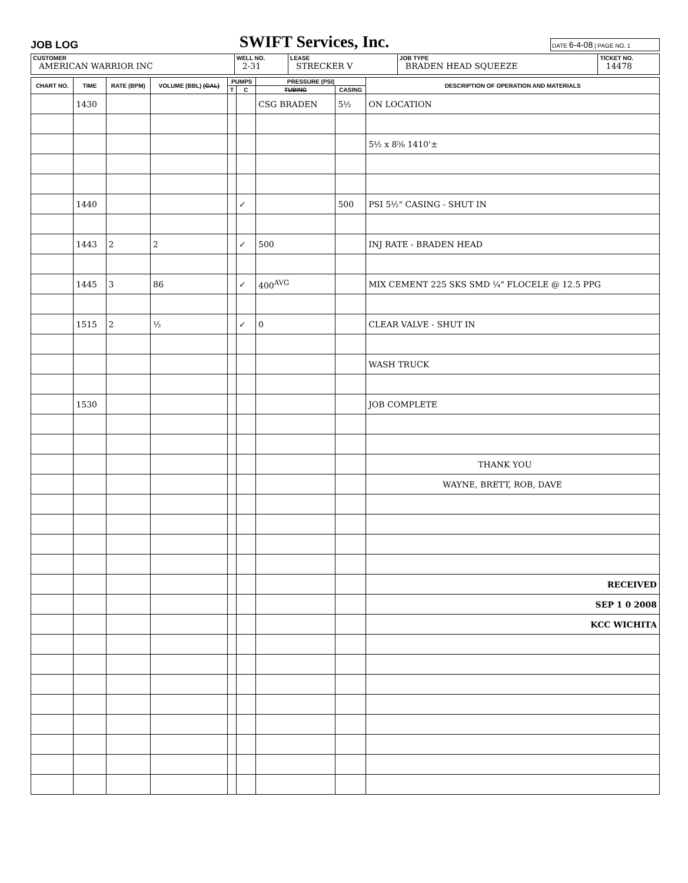JOB LOG SWIFT Services, Inc. DATE 6-4-08 | PAGE NO. 1
| CUSTOMER AMERICAN WARRIOR INC | WELL NO. 2-31 | LEASE STRECKER V | JOB TYPE BRADEN HEAD SQUEEZE | TICKET NO. 14478 |
| CHART NO. | TIME | RATE (BPM) | VOLUME (BBL) (GAL) | PUMPS | | PRESSURE (PSI) | | DESCRIPTION OF OPERATION AND MATERIALS |
| --- | --- | --- | --- | --- | --- | --- | --- | --- |
| | | | | T | C | TUBING | CASING | |
| | 1430 | | | | | CSG BRADEN | 5½ | ON LOCATION |
| | | | | | | | | 5½ x 8⅝ 1410'± |
| | 1440 | | | | ✓ | | 500 | PSI 5½" CASING - SHUT IN |
| | 1443 | 2 | 2 | | ✓ | 500 | | INJ RATE - BRADEN HEAD |
| | 1445 | 3 | 86 | | ✓ | 400<sup>AVG</sup> | | MIX CEMENT 225 SKS SMD ¼" FLOCELE @ 12.5 PPG |
| | 1515 | 2 | ½ | | ✓ | 0 | | CLEAR VALVE - SHUT IN |
| | | | | | | | | WASH TRUCK |
| | 1530 | | | | | | | JOB COMPLETE |
| | | | | | | | | THANK YOU |
| | | | | | | | | WAYNE, BRETT, ROB, DAVE |
| | | | | | | | | RECEIVED |
| | | | | | | | | SEP 1 0 2008 |
| | | | | | | | | KCC WICHITA |